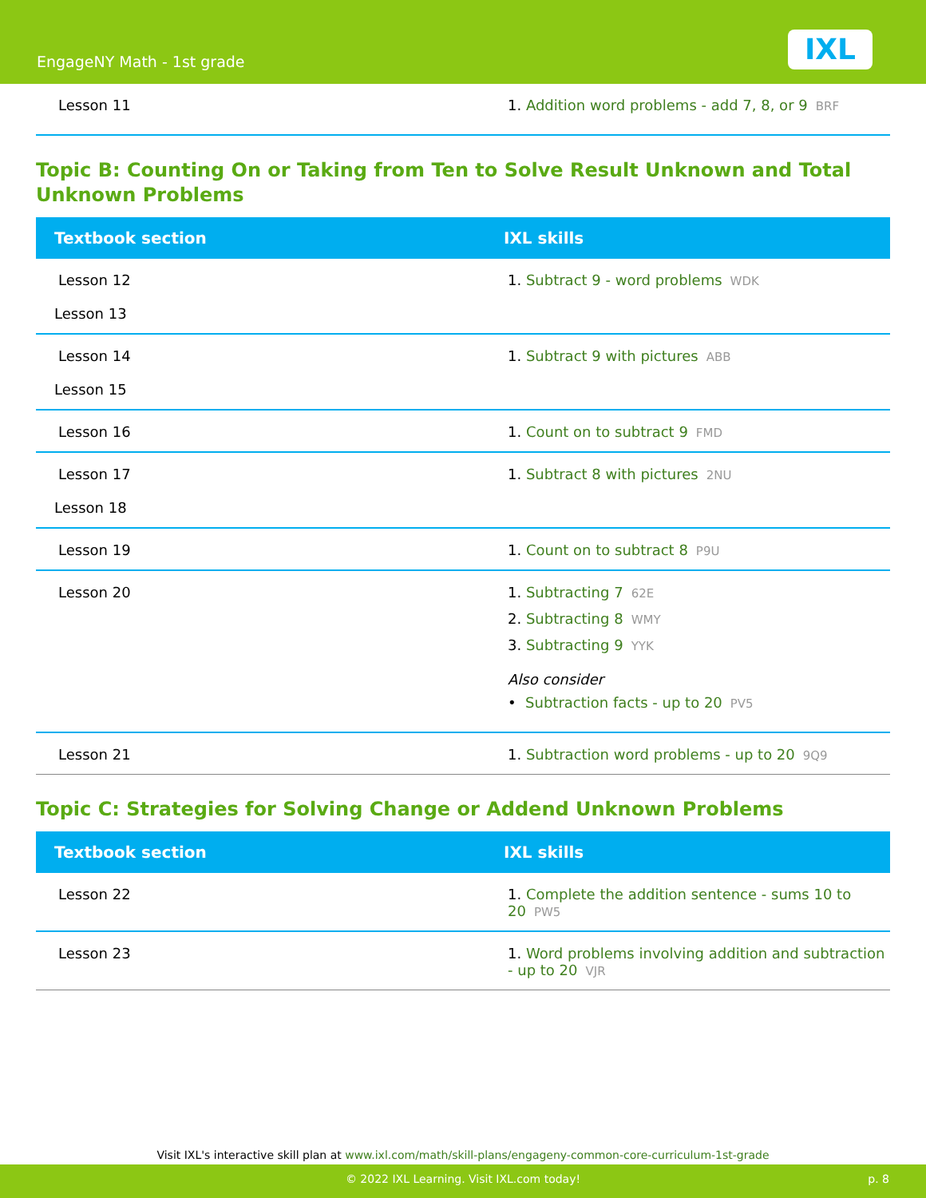EngageNY Math - 1st grade IXL
| Lesson 11 | 1. Addition word problems - add 7, 8, or 9 BRF |
Topic B: Counting On or Taking from Ten to Solve Result Unknown and Total Unknown Problems
| Textbook section | IXL skills |
| --- | --- |
| Lesson 12 Lesson 13 | 1. Subtract 9 - word problems WDK |
| Lesson 14 Lesson 15 | 1. Subtract 9 with pictures ABB |
| Lesson 16 | 1. Count on to subtract 9 FMD |
| Lesson 17 Lesson 18 | 1. Subtract 8 with pictures 2NU |
| Lesson 19 | 1. Count on to subtract 8 P9U |
| Lesson 20 | 1. Subtracting 7 62E 2. Subtracting 8 WMY 3. Subtracting 9 YYK Also consider • Subtraction facts - up to 20 PV5 |
| Lesson 21 | 1. Subtraction word problems - up to 20 9Q9 |
Topic C: Strategies for Solving Change or Addend Unknown Problems
| Textbook section | IXL skills |
| --- | --- |
| Lesson 22 | 1. Complete the addition sentence - sums 10 to 20 PW5 |
| Lesson 23 | 1. Word problems involving addition and subtraction - up to 20 VJR |
Visit IXL's interactive skill plan at www.ixl.com/math/skill-plans/engageny-common-core-curriculum-1st-grade
© 2022 IXL Learning. Visit IXL.com today! p. 8